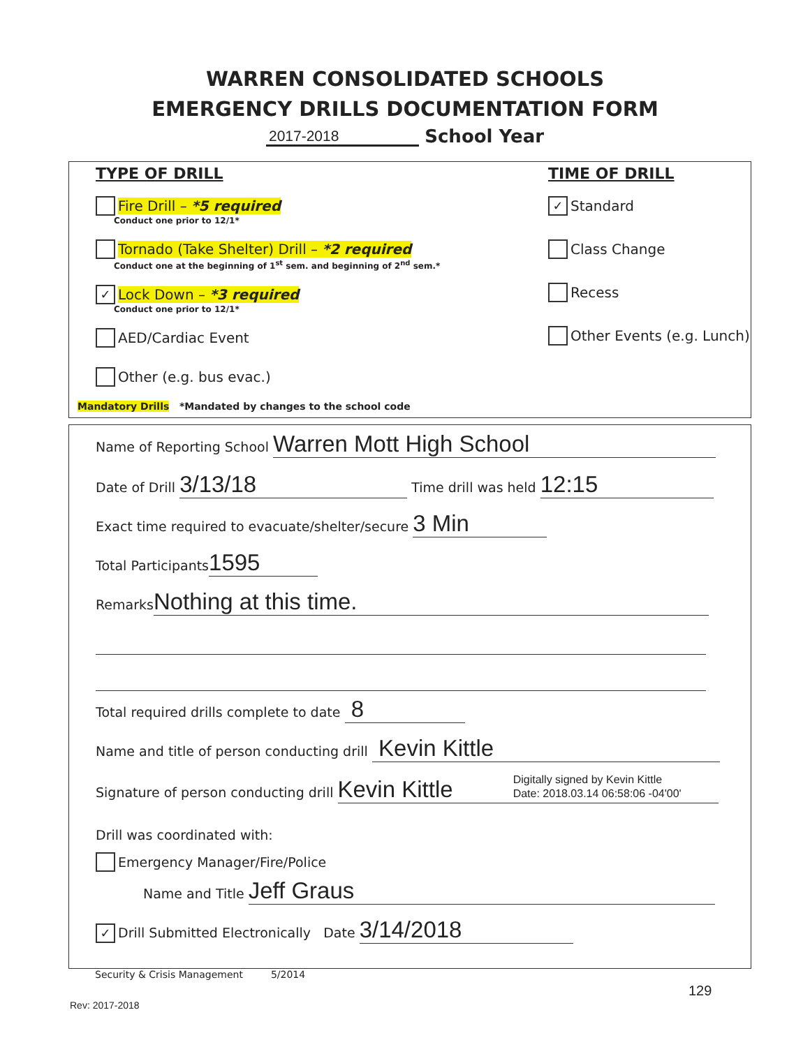WARREN CONSOLIDATED SCHOOLS
EMERGENCY DRILLS DOCUMENTATION FORM
2017-2018 School Year
TYPE OF DRILL
Fire Drill – *5 required
Conduct one prior to 12/1*
Tornado (Take Shelter) Drill – *2 required
Conduct one at the beginning of 1<sup>st</sup> sem. and beginning of 2<sup>nd</sup> sem.*
✓ Lock Down – *3 required
Conduct one prior to 12/1*
AED/Cardiac Event
Other (e.g. bus evac.)
TIME OF DRILL
✓ Standard
Class Change
Recess
Other Events (e.g. Lunch)
Mandatory Drills *Mandated by changes to the school code
Name of Reporting School Warren Mott High School
Date of Drill 3/13/18 Time drill was held 12:15
Exact time required to evacuate/shelter/secure 3 Min
Total Participants 1595
Remarks Nothing at this time.
Total required drills complete to date 8
Name and title of person conducting drill Kevin Kittle
Signature of person conducting drill Kevin Kittle Digitally signed by Kevin Kittle
Date: 2018.03.14 06:58:06 -04'00'
Drill was coordinated with:
Emergency Manager/Fire/Police
Name and Title Jeff Graus
✓ Drill Submitted Electronically Date 3/14/2018
Security & Crisis Management 5/2014
129
Rev: 2017-2018